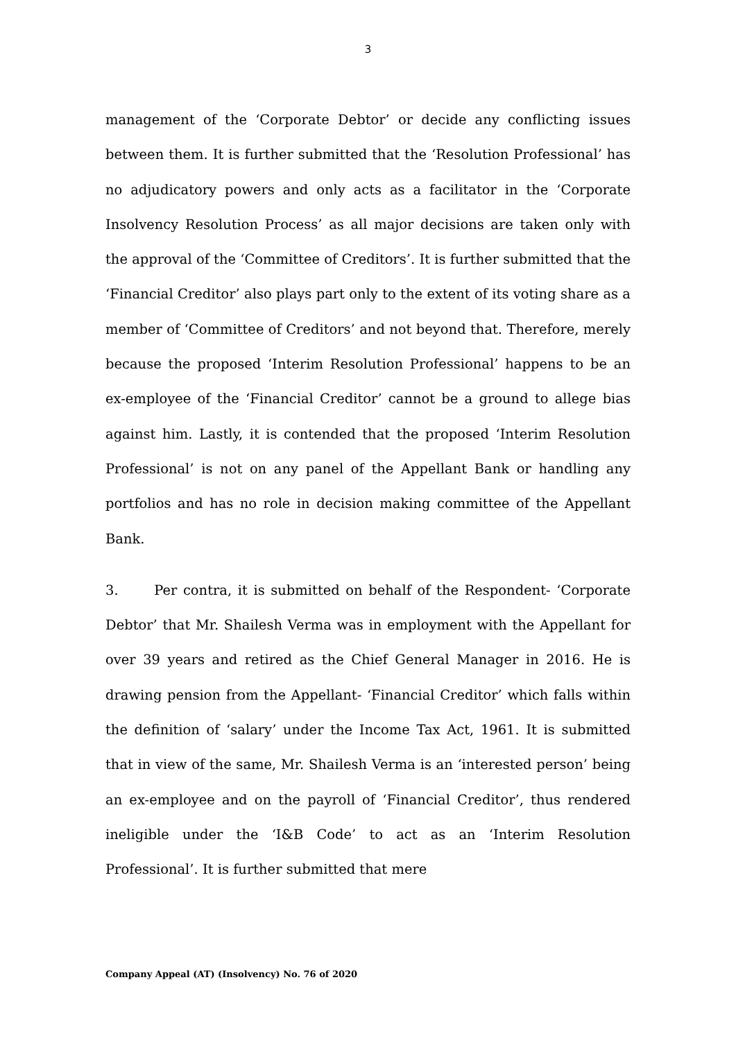3
management of the ‘Corporate Debtor’ or decide any conflicting issues between them. It is further submitted that the ‘Resolution Professional’ has no adjudicatory powers and only acts as a facilitator in the ‘Corporate Insolvency Resolution Process’ as all major decisions are taken only with the approval of the ‘Committee of Creditors’. It is further submitted that the ‘Financial Creditor’ also plays part only to the extent of its voting share as a member of ‘Committee of Creditors’ and not beyond that. Therefore, merely because the proposed ‘Interim Resolution Professional’ happens to be an ex-employee of the ‘Financial Creditor’ cannot be a ground to allege bias against him. Lastly, it is contended that the proposed ‘Interim Resolution Professional’ is not on any panel of the Appellant Bank or handling any portfolios and has no role in decision making committee of the Appellant Bank.
3. Per contra, it is submitted on behalf of the Respondent- ‘Corporate Debtor’ that Mr. Shailesh Verma was in employment with the Appellant for over 39 years and retired as the Chief General Manager in 2016. He is drawing pension from the Appellant- ‘Financial Creditor’ which falls within the definition of ‘salary’ under the Income Tax Act, 1961. It is submitted that in view of the same, Mr. Shailesh Verma is an ‘interested person’ being an ex-employee and on the payroll of ‘Financial Creditor’, thus rendered ineligible under the ‘I&B Code’ to act as an ‘Interim Resolution Professional’. It is further submitted that mere
Company Appeal (AT) (Insolvency) No. 76 of 2020